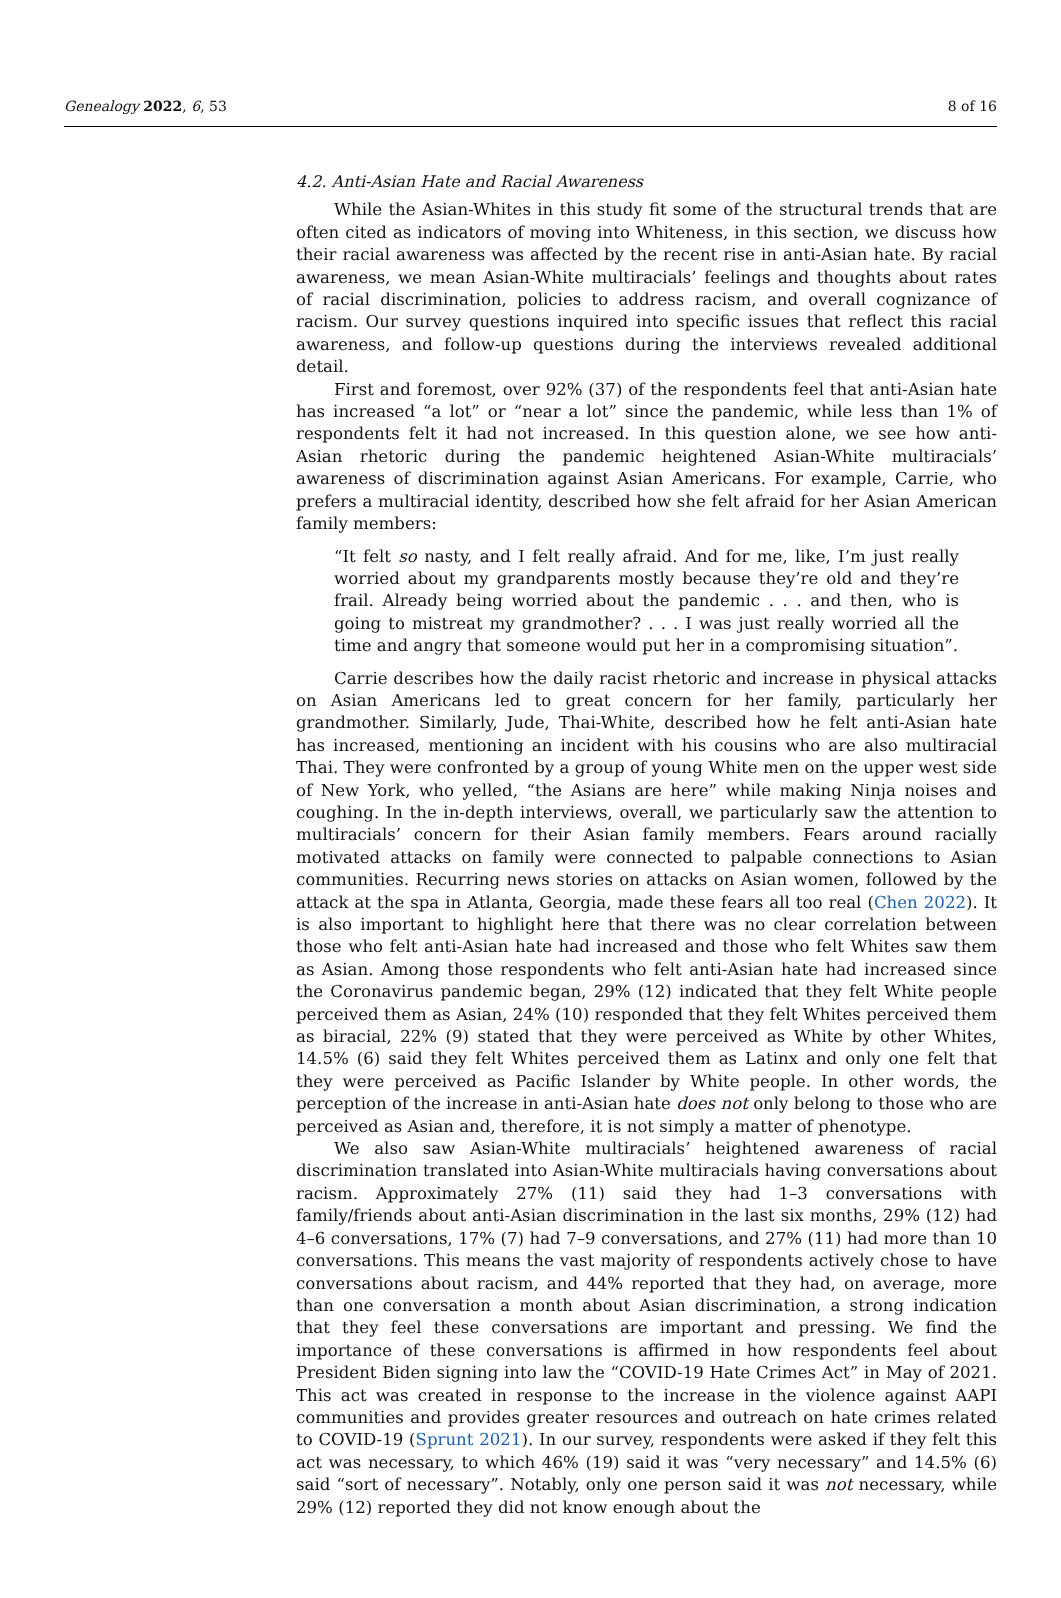Genealogy 2022, 6, 53 8 of 16
4.2. Anti-Asian Hate and Racial Awareness
While the Asian-Whites in this study fit some of the structural trends that are often cited as indicators of moving into Whiteness, in this section, we discuss how their racial awareness was affected by the recent rise in anti-Asian hate. By racial awareness, we mean Asian-White multiracials’ feelings and thoughts about rates of racial discrimination, policies to address racism, and overall cognizance of racism. Our survey questions inquired into specific issues that reflect this racial awareness, and follow-up questions during the interviews revealed additional detail.
First and foremost, over 92% (37) of the respondents feel that anti-Asian hate has increased “a lot” or “near a lot” since the pandemic, while less than 1% of respondents felt it had not increased. In this question alone, we see how anti-Asian rhetoric during the pandemic heightened Asian-White multiracials’ awareness of discrimination against Asian Americans. For example, Carrie, who prefers a multiracial identity, described how she felt afraid for her Asian American family members:
“It felt so nasty, and I felt really afraid. And for me, like, I’m just really worried about my grandparents mostly because they’re old and they’re frail. Already being worried about the pandemic . . . and then, who is going to mistreat my grandmother? . . . I was just really worried all the time and angry that someone would put her in a compromising situation”.
Carrie describes how the daily racist rhetoric and increase in physical attacks on Asian Americans led to great concern for her family, particularly her grandmother. Similarly, Jude, Thai-White, described how he felt anti-Asian hate has increased, mentioning an incident with his cousins who are also multiracial Thai. They were confronted by a group of young White men on the upper west side of New York, who yelled, “the Asians are here” while making Ninja noises and coughing. In the in-depth interviews, overall, we particularly saw the attention to multiracials’ concern for their Asian family members. Fears around racially motivated attacks on family were connected to palpable connections to Asian communities. Recurring news stories on attacks on Asian women, followed by the attack at the spa in Atlanta, Georgia, made these fears all too real (Chen 2022). It is also important to highlight here that there was no clear correlation between those who felt anti-Asian hate had increased and those who felt Whites saw them as Asian. Among those respondents who felt anti-Asian hate had increased since the Coronavirus pandemic began, 29% (12) indicated that they felt White people perceived them as Asian, 24% (10) responded that they felt Whites perceived them as biracial, 22% (9) stated that they were perceived as White by other Whites, 14.5% (6) said they felt Whites perceived them as Latinx and only one felt that they were perceived as Pacific Islander by White people. In other words, the perception of the increase in anti-Asian hate does not only belong to those who are perceived as Asian and, therefore, it is not simply a matter of phenotype.
We also saw Asian-White multiracials’ heightened awareness of racial discrimination translated into Asian-White multiracials having conversations about racism. Approximately 27% (11) said they had 1–3 conversations with family/friends about anti-Asian discrimination in the last six months, 29% (12) had 4–6 conversations, 17% (7) had 7–9 conversations, and 27% (11) had more than 10 conversations. This means the vast majority of respondents actively chose to have conversations about racism, and 44% reported that they had, on average, more than one conversation a month about Asian discrimination, a strong indication that they feel these conversations are important and pressing. We find the importance of these conversations is affirmed in how respondents feel about President Biden signing into law the “COVID-19 Hate Crimes Act” in May of 2021. This act was created in response to the increase in the violence against AAPI communities and provides greater resources and outreach on hate crimes related to COVID-19 (Sprunt 2021). In our survey, respondents were asked if they felt this act was necessary, to which 46% (19) said it was “very necessary” and 14.5% (6) said “sort of necessary”. Notably, only one person said it was not necessary, while 29% (12) reported they did not know enough about the